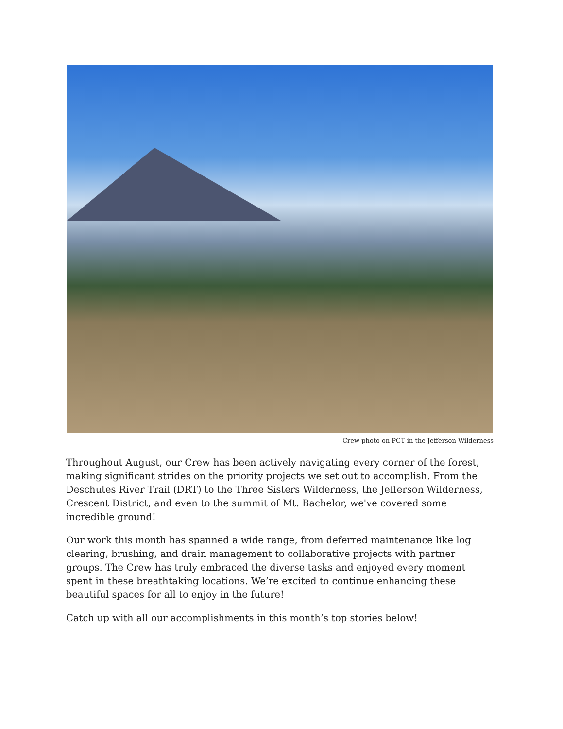Crew photo on PCT in the Jefferson Wilderness
Throughout August, our Crew has been actively navigating every corner of the forest, making significant strides on the priority projects we set out to accomplish. From the Deschutes River Trail (DRT) to the Three Sisters Wilderness, the Jefferson Wilderness, Crescent District, and even to the summit of Mt. Bachelor, we've covered some incredible ground!
Our work this month has spanned a wide range, from deferred maintenance like log clearing, brushing, and drain management to collaborative projects with partner groups. The Crew has truly embraced the diverse tasks and enjoyed every moment spent in these breathtaking locations. We’re excited to continue enhancing these beautiful spaces for all to enjoy in the future!
Catch up with all our accomplishments in this month’s top stories below!